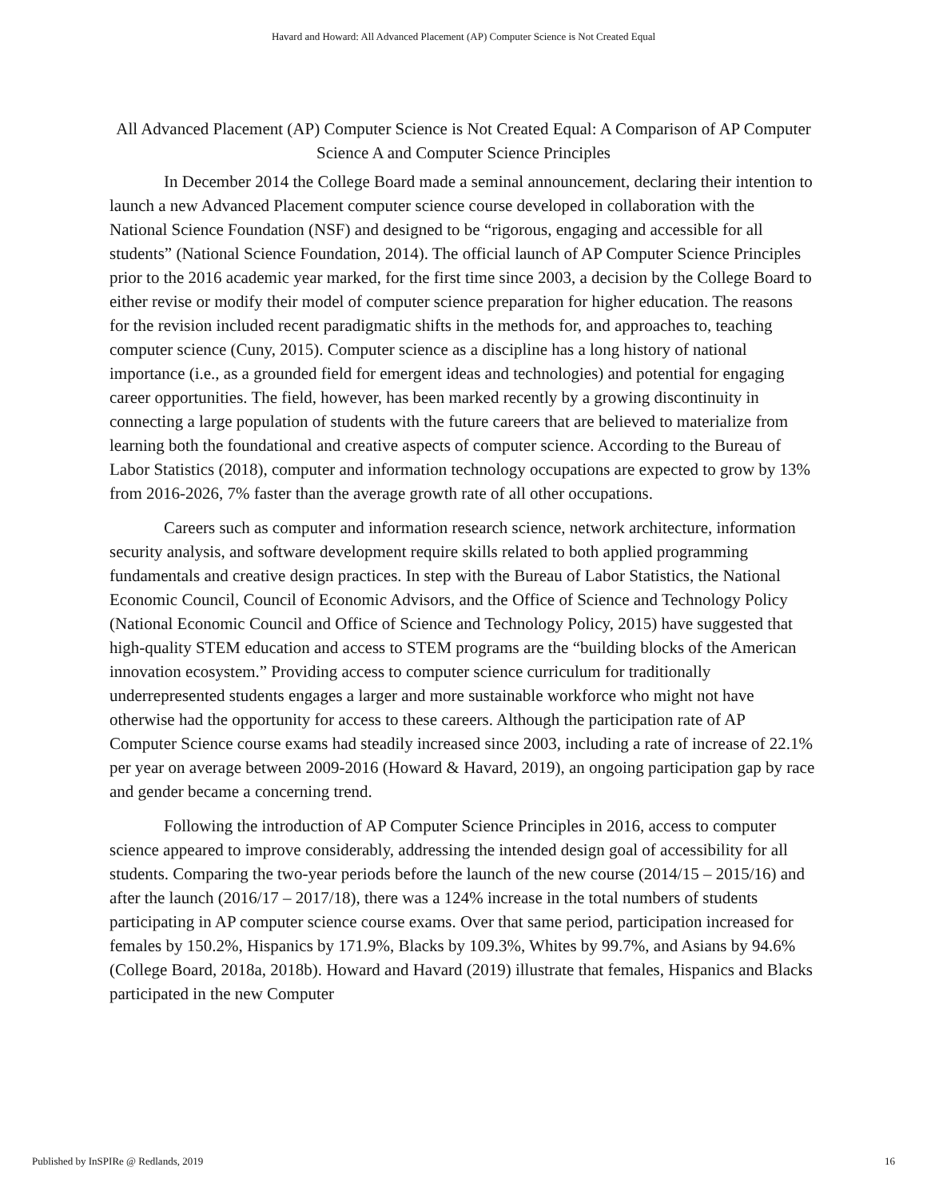Havard and Howard: All Advanced Placement (AP) Computer Science is Not Created Equal
All Advanced Placement (AP) Computer Science is Not Created Equal: A Comparison of AP Computer Science A and Computer Science Principles
In December 2014 the College Board made a seminal announcement, declaring their intention to launch a new Advanced Placement computer science course developed in collaboration with the National Science Foundation (NSF) and designed to be “rigorous, engaging and accessible for all students” (National Science Foundation, 2014). The official launch of AP Computer Science Principles prior to the 2016 academic year marked, for the first time since 2003, a decision by the College Board to either revise or modify their model of computer science preparation for higher education. The reasons for the revision included recent paradigmatic shifts in the methods for, and approaches to, teaching computer science (Cuny, 2015). Computer science as a discipline has a long history of national importance (i.e., as a grounded field for emergent ideas and technologies) and potential for engaging career opportunities. The field, however, has been marked recently by a growing discontinuity in connecting a large population of students with the future careers that are believed to materialize from learning both the foundational and creative aspects of computer science. According to the Bureau of Labor Statistics (2018), computer and information technology occupations are expected to grow by 13% from 2016-2026, 7% faster than the average growth rate of all other occupations.
Careers such as computer and information research science, network architecture, information security analysis, and software development require skills related to both applied programming fundamentals and creative design practices. In step with the Bureau of Labor Statistics, the National Economic Council, Council of Economic Advisors, and the Office of Science and Technology Policy (National Economic Council and Office of Science and Technology Policy, 2015) have suggested that high-quality STEM education and access to STEM programs are the “building blocks of the American innovation ecosystem.” Providing access to computer science curriculum for traditionally underrepresented students engages a larger and more sustainable workforce who might not have otherwise had the opportunity for access to these careers. Although the participation rate of AP Computer Science course exams had steadily increased since 2003, including a rate of increase of 22.1% per year on average between 2009-2016 (Howard & Havard, 2019), an ongoing participation gap by race and gender became a concerning trend.
Following the introduction of AP Computer Science Principles in 2016, access to computer science appeared to improve considerably, addressing the intended design goal of accessibility for all students. Comparing the two-year periods before the launch of the new course (2014/15 – 2015/16) and after the launch (2016/17 – 2017/18), there was a 124% increase in the total numbers of students participating in AP computer science course exams. Over that same period, participation increased for females by 150.2%, Hispanics by 171.9%, Blacks by 109.3%, Whites by 99.7%, and Asians by 94.6% (College Board, 2018a, 2018b). Howard and Havard (2019) illustrate that females, Hispanics and Blacks participated in the new Computer
Published by InSPIRe @ Redlands, 2019 16